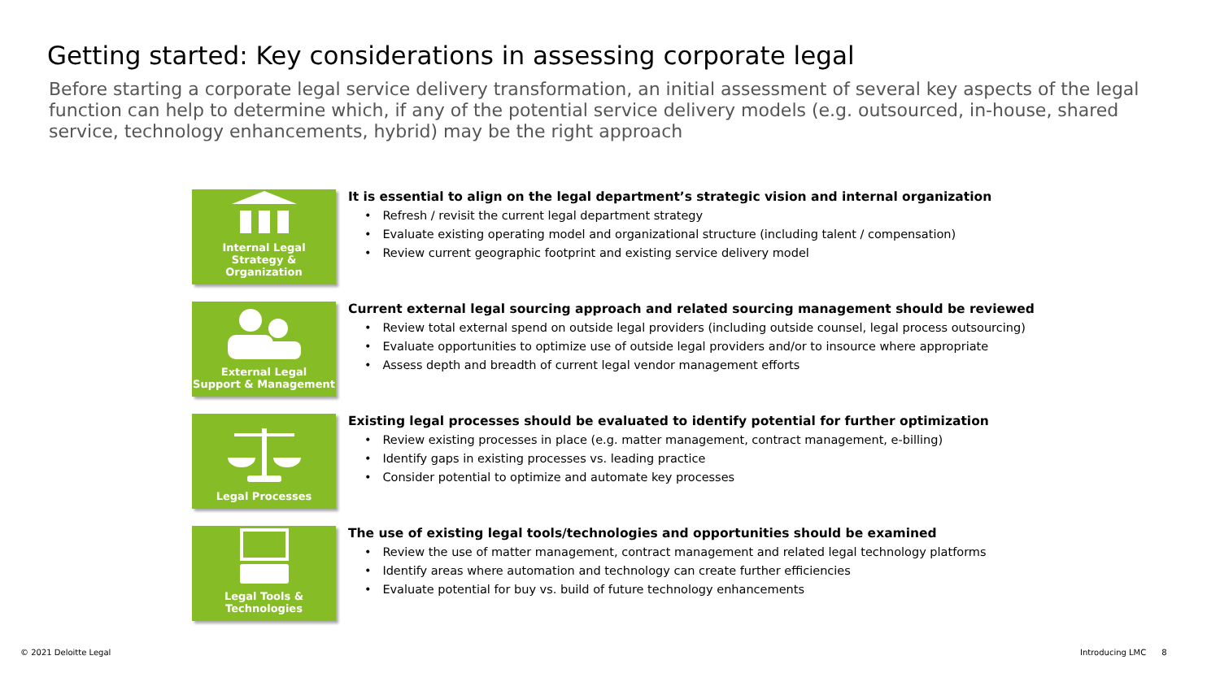Getting started: Key considerations in assessing corporate legal
Before starting a corporate legal service delivery transformation, an initial assessment of several key aspects of the legal function can help to determine which, if any of the potential service delivery models (e.g. outsourced, in-house, shared service, technology enhancements, hybrid) may be the right approach
Internal Legal
Strategy & Organization
It is essential to align on the legal department’s strategic vision and internal organization
• Refresh / revisit the current legal department strategy
• Evaluate existing operating model and organizational structure (including talent / compensation)
• Review current geographic footprint and existing service delivery model
External Legal
Support & Management
Current external legal sourcing approach and related sourcing management should be reviewed
• Review total external spend on outside legal providers (including outside counsel, legal process outsourcing)
• Evaluate opportunities to optimize use of outside legal providers and/or to insource where appropriate
• Assess depth and breadth of current legal vendor management efforts
Legal Processes
Existing legal processes should be evaluated to identify potential for further optimization
• Review existing processes in place (e.g. matter management, contract management, e-billing)
• Identify gaps in existing processes vs. leading practice
• Consider potential to optimize and automate key processes
Legal Tools &
Technologies
The use of existing legal tools/technologies and opportunities should be examined
• Review the use of matter management, contract management and related legal technology platforms
• Identify areas where automation and technology can create further efficiencies
• Evaluate potential for buy vs. build of future technology enhancements
© 2021 Deloitte Legal Introducing LMC 8